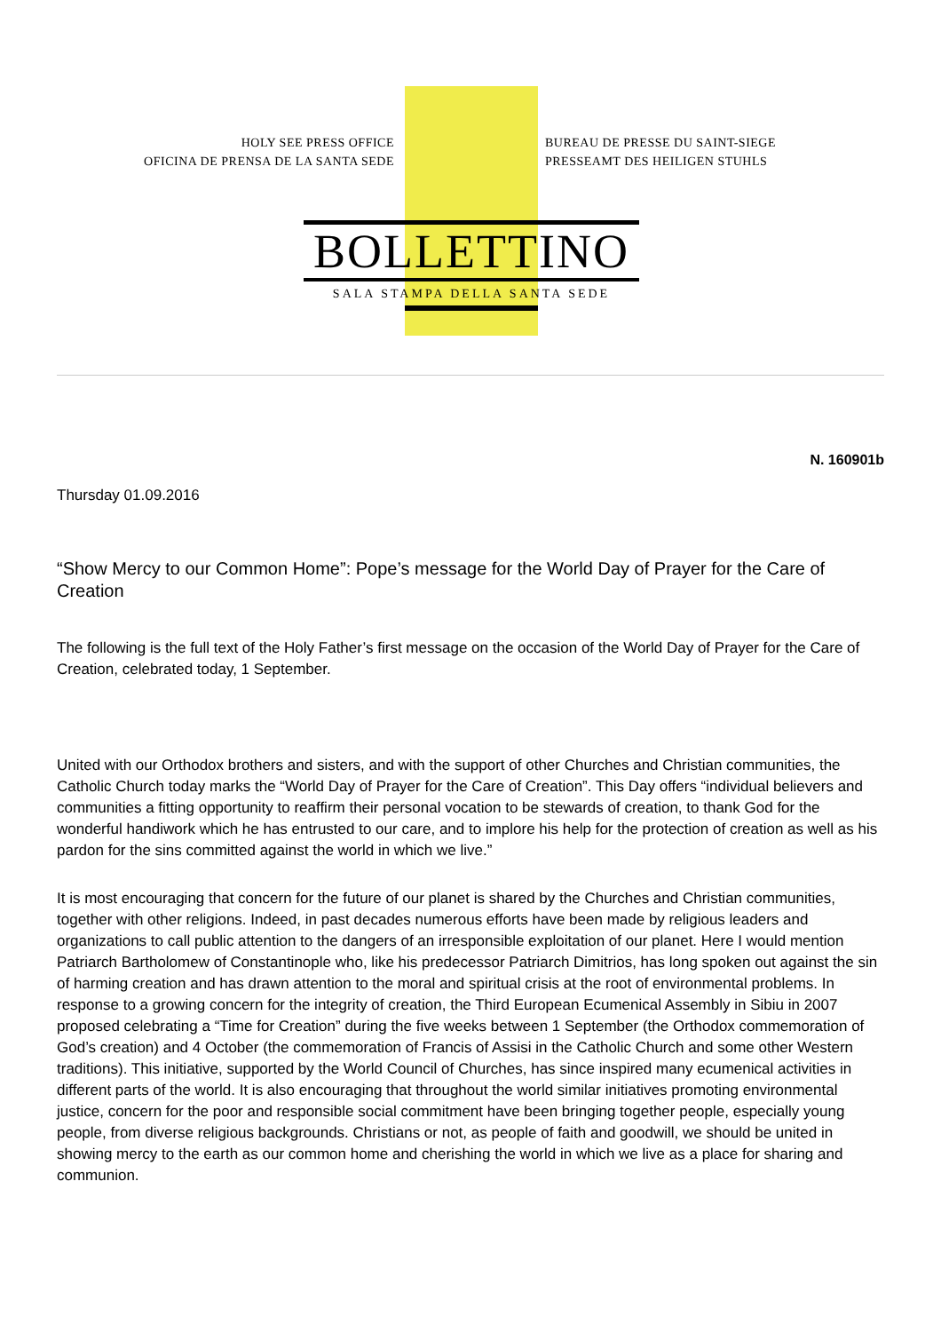HOLY SEE PRESS OFFICE
OFICINA DE PRENSA DE LA SANTA SEDE
BUREAU DE PRESSE DU SAINT-SIEGE
PRESSEAMT DES HEILIGEN STUHLS
BOLLETTINO
SALA STAMPA DELLA SANTA SEDE
N. 160901b
Thursday 01.09.2016
“Show Mercy to our Common Home”: Pope’s message for the World Day of Prayer for the Care of Creation
The following is the full text of the Holy Father’s first message on the occasion of the World Day of Prayer for the Care of Creation, celebrated today, 1 September.
United with our Orthodox brothers and sisters, and with the support of other Churches and Christian communities, the Catholic Church today marks the “World Day of Prayer for the Care of Creation”. This Day offers “individual believers and communities a fitting opportunity to reaffirm their personal vocation to be stewards of creation, to thank God for the wonderful handiwork which he has entrusted to our care, and to implore his help for the protection of creation as well as his pardon for the sins committed against the world in which we live.”
It is most encouraging that concern for the future of our planet is shared by the Churches and Christian communities, together with other religions. Indeed, in past decades numerous efforts have been made by religious leaders and organizations to call public attention to the dangers of an irresponsible exploitation of our planet. Here I would mention Patriarch Bartholomew of Constantinople who, like his predecessor Patriarch Dimitrios, has long spoken out against the sin of harming creation and has drawn attention to the moral and spiritual crisis at the root of environmental problems. In response to a growing concern for the integrity of creation, the Third European Ecumenical Assembly in Sibiu in 2007 proposed celebrating a “Time for Creation” during the five weeks between 1 September (the Orthodox commemoration of God’s creation) and 4 October (the commemoration of Francis of Assisi in the Catholic Church and some other Western traditions). This initiative, supported by the World Council of Churches, has since inspired many ecumenical activities in different parts of the world. It is also encouraging that throughout the world similar initiatives promoting environmental justice, concern for the poor and responsible social commitment have been bringing together people, especially young people, from diverse religious backgrounds. Christians or not, as people of faith and goodwill, we should be united in showing mercy to the earth as our common home and cherishing the world in which we live as a place for sharing and communion.